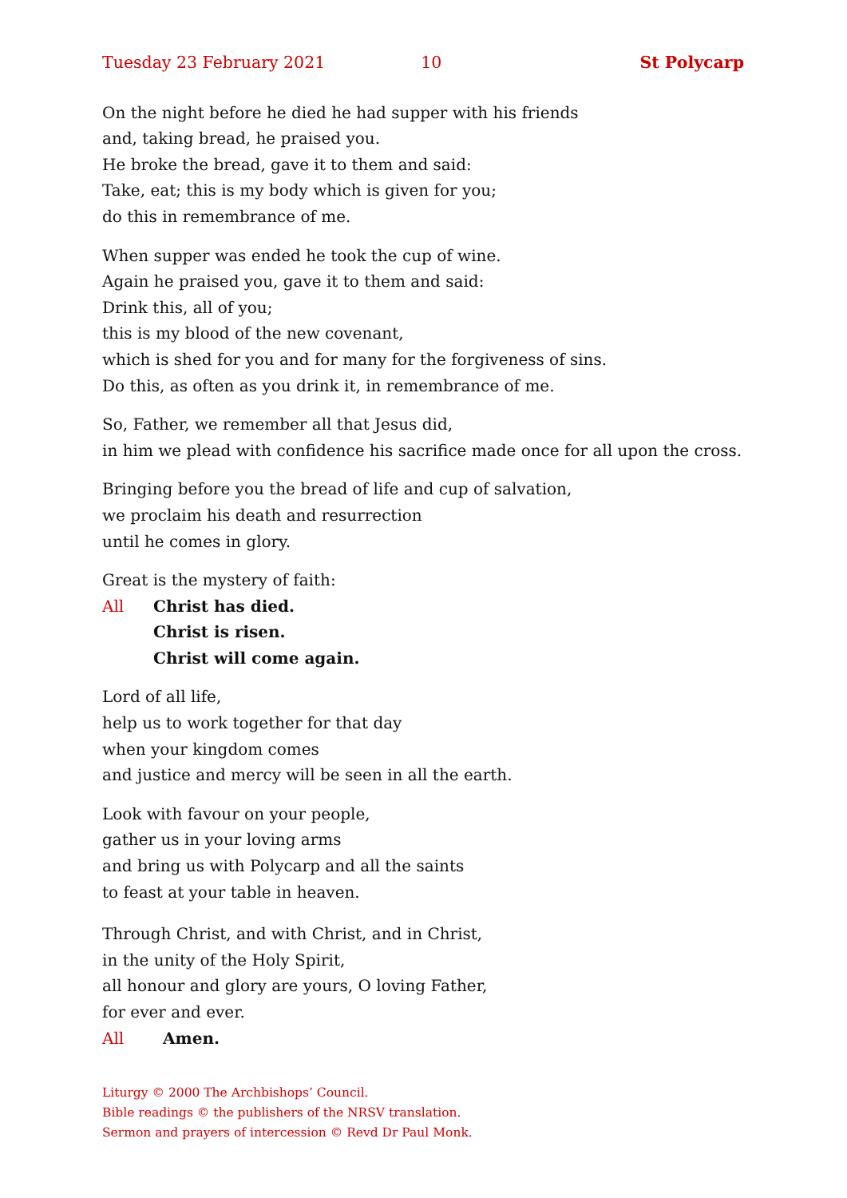Tuesday 23 February 2021 10 St Polycarp
On the night before he died he had supper with his friends
and, taking bread, he praised you.
He broke the bread, gave it to them and said:
Take, eat; this is my body which is given for you;
do this in remembrance of me.
When supper was ended he took the cup of wine.
Again he praised you, gave it to them and said:
Drink this, all of you;
this is my blood of the new covenant,
which is shed for you and for many for the forgiveness of sins.
Do this, as often as you drink it, in remembrance of me.
So, Father, we remember all that Jesus did,
in him we plead with confidence his sacrifice made once for all upon the cross.
Bringing before you the bread of life and cup of salvation,
we proclaim his death and resurrection
until he comes in glory.
Great is the mystery of faith:
All Christ has died.
Christ is risen.
Christ will come again.
Lord of all life,
help us to work together for that day
when your kingdom comes
and justice and mercy will be seen in all the earth.
Look with favour on your people,
gather us in your loving arms
and bring us with Polycarp and all the saints
to feast at your table in heaven.
Through Christ, and with Christ, and in Christ,
in the unity of the Holy Spirit,
all honour and glory are yours, O loving Father,
for ever and ever.
All Amen.
Liturgy © 2000 The Archbishops’ Council.
Bible readings © the publishers of the NRSV translation.
Sermon and prayers of intercession © Revd Dr Paul Monk.